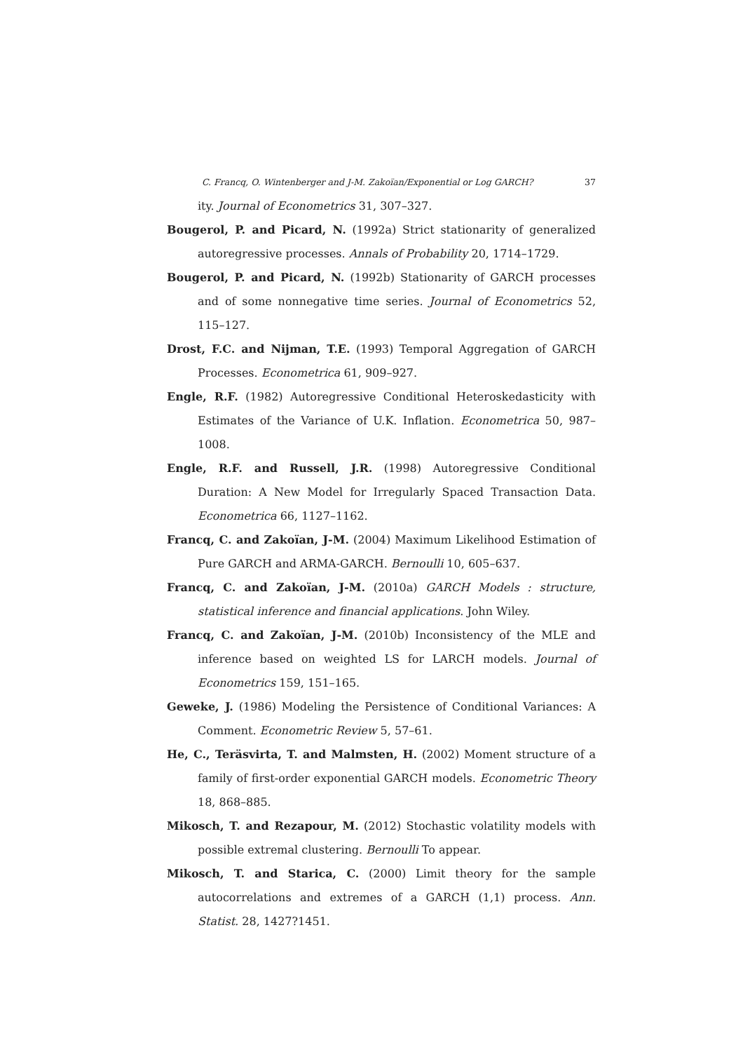C. Francq, O. Wintenberger and J-M. Zakoïan/Exponential or Log GARCH? 37
ity. Journal of Econometrics 31, 307–327.
Bougerol, P. and Picard, N. (1992a) Strict stationarity of generalized autoregressive processes. Annals of Probability 20, 1714–1729.
Bougerol, P. and Picard, N. (1992b) Stationarity of GARCH processes and of some nonnegative time series. Journal of Econometrics 52, 115–127.
Drost, F.C. and Nijman, T.E. (1993) Temporal Aggregation of GARCH Processes. Econometrica 61, 909–927.
Engle, R.F. (1982) Autoregressive Conditional Heteroskedasticity with Estimates of the Variance of U.K. Inflation. Econometrica 50, 987–1008.
Engle, R.F. and Russell, J.R. (1998) Autoregressive Conditional Duration: A New Model for Irregularly Spaced Transaction Data. Econometrica 66, 1127–1162.
Francq, C. and Zakoïan, J-M. (2004) Maximum Likelihood Estimation of Pure GARCH and ARMA-GARCH. Bernoulli 10, 605–637.
Francq, C. and Zakoïan, J-M. (2010a) GARCH Models : structure, statistical inference and financial applications. John Wiley.
Francq, C. and Zakoïan, J-M. (2010b) Inconsistency of the MLE and inference based on weighted LS for LARCH models. Journal of Econometrics 159, 151–165.
Geweke, J. (1986) Modeling the Persistence of Conditional Variances: A Comment. Econometric Review 5, 57–61.
He, C., Teräsvirta, T. and Malmsten, H. (2002) Moment structure of a family of first-order exponential GARCH models. Econometric Theory 18, 868–885.
Mikosch, T. and Rezapour, M. (2012) Stochastic volatility models with possible extremal clustering. Bernoulli To appear.
Mikosch, T. and Starica, C. (2000) Limit theory for the sample autocorrelations and extremes of a GARCH (1,1) process. Ann. Statist. 28, 1427?1451.